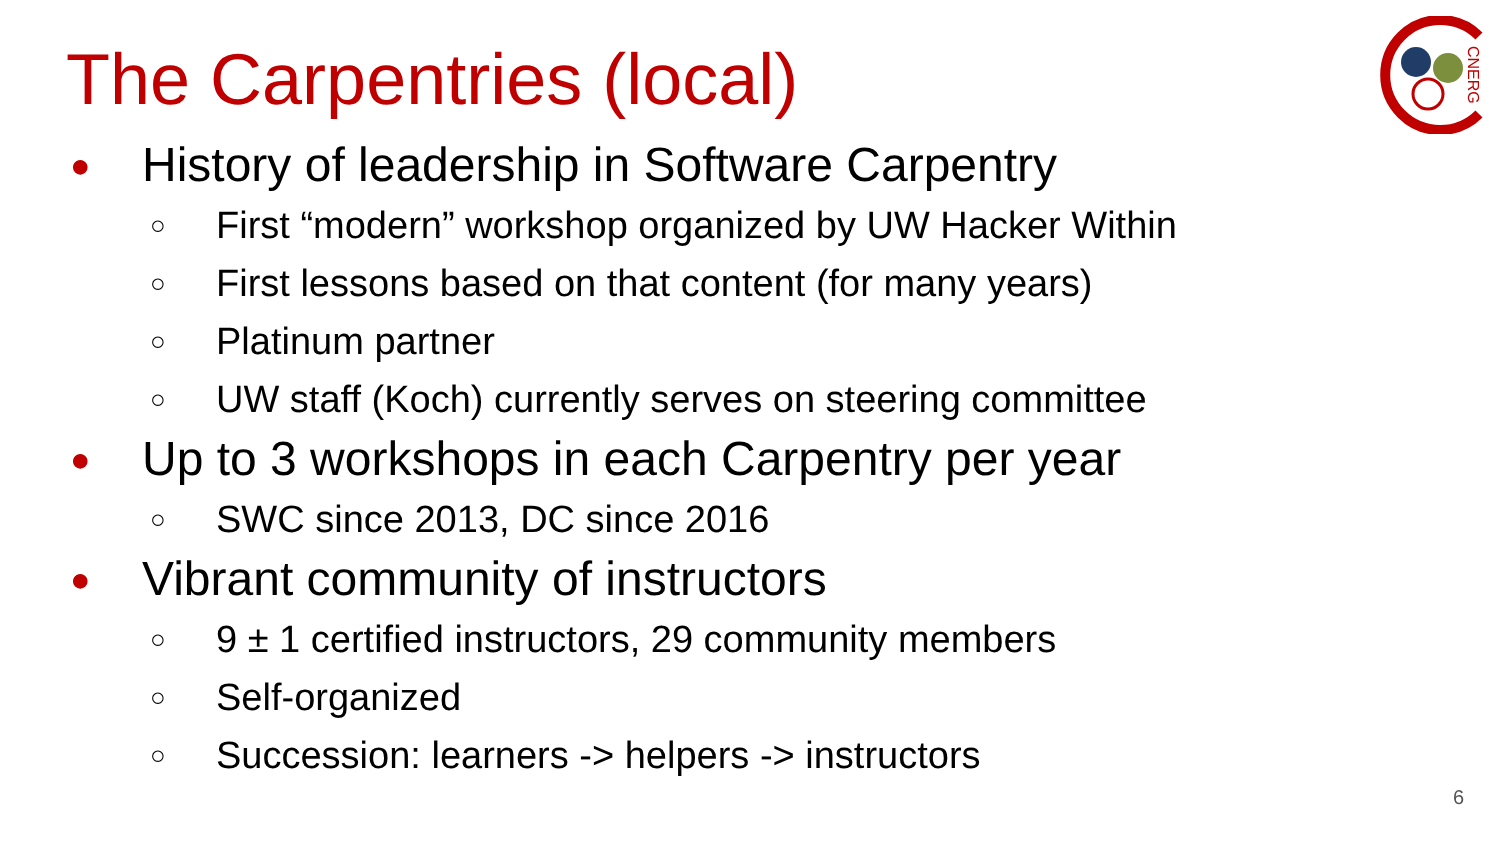The Carpentries (local)
CNERG
● History of leadership in Software Carpentry
○ First “modern” workshop organized by UW Hacker Within
○ First lessons based on that content (for many years)
○ Platinum partner
○ UW staff (Koch) currently serves on steering committee
● Up to 3 workshops in each Carpentry per year
○ SWC since 2013, DC since 2016
● Vibrant community of instructors
○ 9 ± 1 certified instructors, 29 community members
○ Self-organized
○ Succession: learners -> helpers -> instructors
6